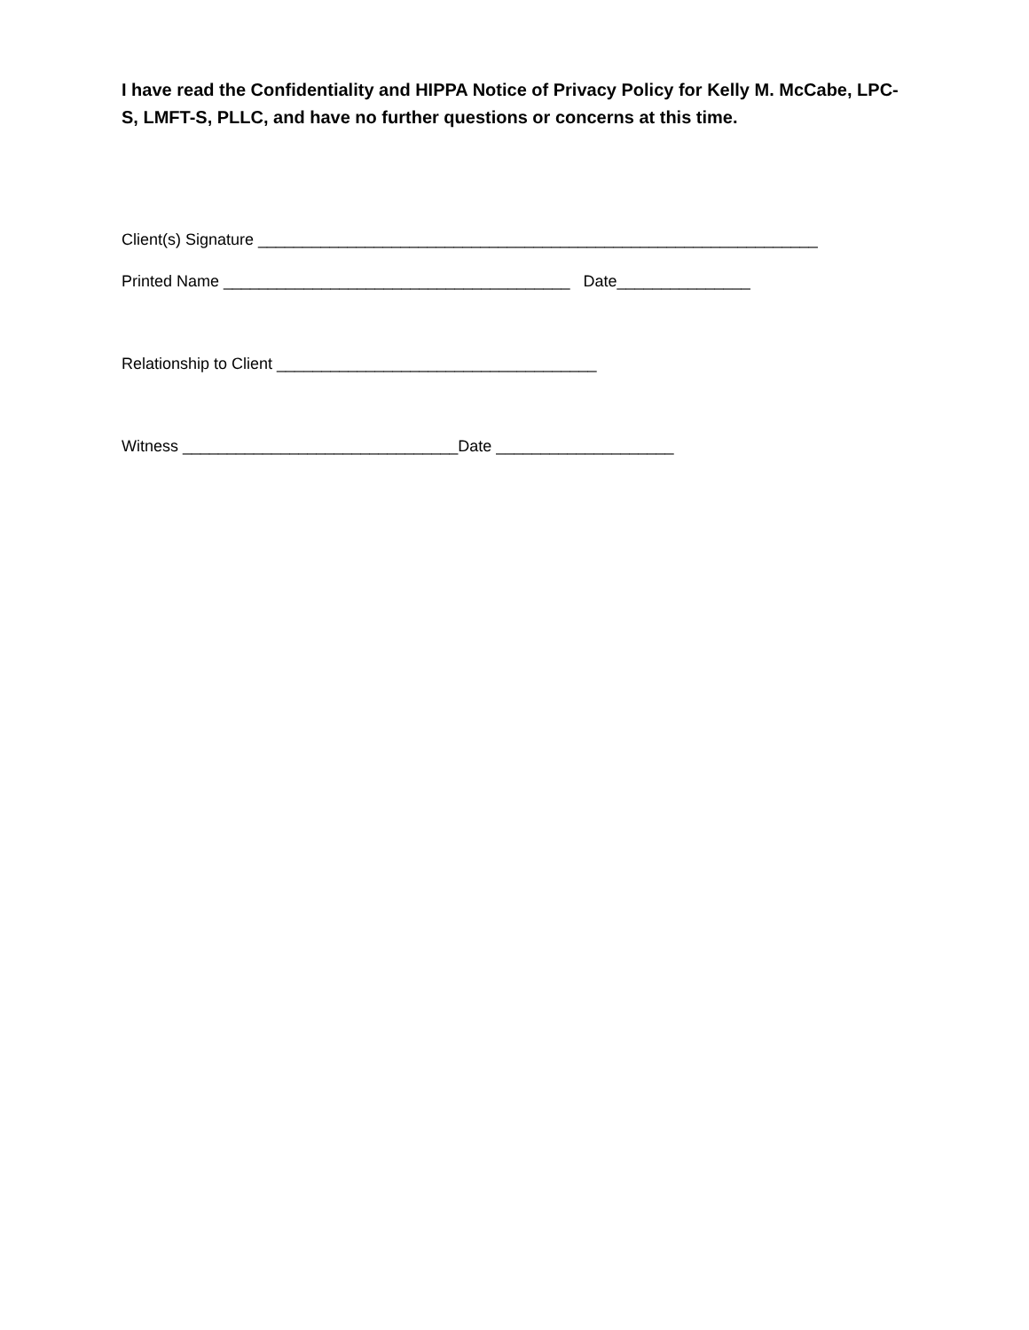I have read the Confidentiality and HIPPA Notice of Privacy Policy for Kelly M. McCabe, LPC-S, LMFT-S, PLLC, and have no further questions or concerns at this time.
Client(s) Signature _______________________________________________________________
Printed Name _______________________________________ Date_______________
Relationship to Client ____________________________________
Witness _______________________________Date ____________________